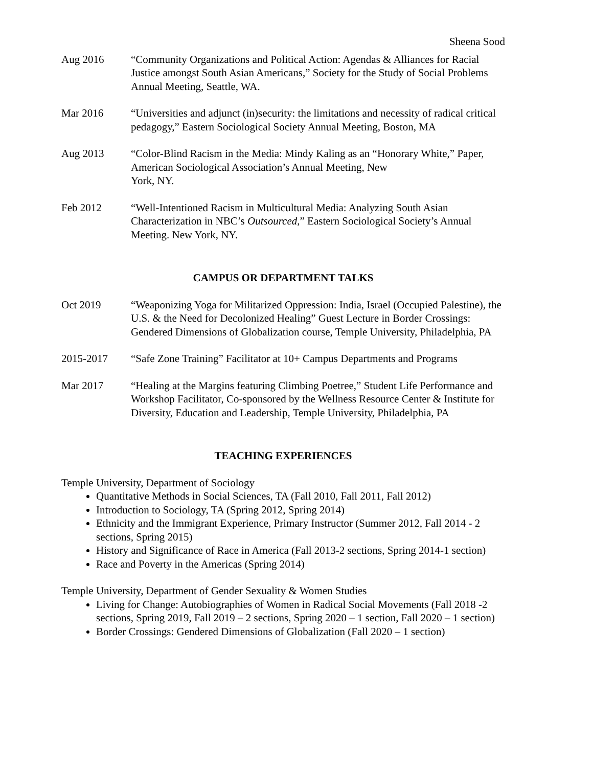Sheena Sood
Aug 2016 “Community Organizations and Political Action: Agendas & Alliances for Racial Justice amongst South Asian Americans,” Society for the Study of Social Problems Annual Meeting, Seattle, WA.
Mar 2016 “Universities and adjunct (in)security: the limitations and necessity of radical critical pedagogy,” Eastern Sociological Society Annual Meeting, Boston, MA
Aug 2013 “Color-Blind Racism in the Media: Mindy Kaling as an “Honorary White,” Paper, American Sociological Association’s Annual Meeting, New
York, NY.
Feb 2012 “Well-Intentioned Racism in Multicultural Media: Analyzing South Asian Characterization in NBC’s Outsourced,” Eastern Sociological Society’s Annual Meeting. New York, NY.
CAMPUS OR DEPARTMENT TALKS
Oct 2019 “Weaponizing Yoga for Militarized Oppression: India, Israel (Occupied Palestine), the U.S. & the Need for Decolonized Healing” Guest Lecture in Border Crossings: Gendered Dimensions of Globalization course, Temple University, Philadelphia, PA
2015-2017 “Safe Zone Training” Facilitator at 10+ Campus Departments and Programs
Mar 2017 “Healing at the Margins featuring Climbing Poetree,” Student Life Performance and Workshop Facilitator, Co-sponsored by the Wellness Resource Center & Institute for Diversity, Education and Leadership, Temple University, Philadelphia, PA
TEACHING EXPERIENCES
Temple University, Department of Sociology
Quantitative Methods in Social Sciences, TA (Fall 2010, Fall 2011, Fall 2012)
Introduction to Sociology, TA (Spring 2012, Spring 2014)
Ethnicity and the Immigrant Experience, Primary Instructor (Summer 2012, Fall 2014 - 2 sections, Spring 2015)
History and Significance of Race in America (Fall 2013-2 sections, Spring 2014-1 section)
Race and Poverty in the Americas (Spring 2014)
Temple University, Department of Gender Sexuality & Women Studies
Living for Change: Autobiographies of Women in Radical Social Movements (Fall 2018 -2 sections, Spring 2019, Fall 2019 – 2 sections, Spring 2020 – 1 section, Fall 2020 – 1 section)
Border Crossings: Gendered Dimensions of Globalization (Fall 2020 – 1 section)